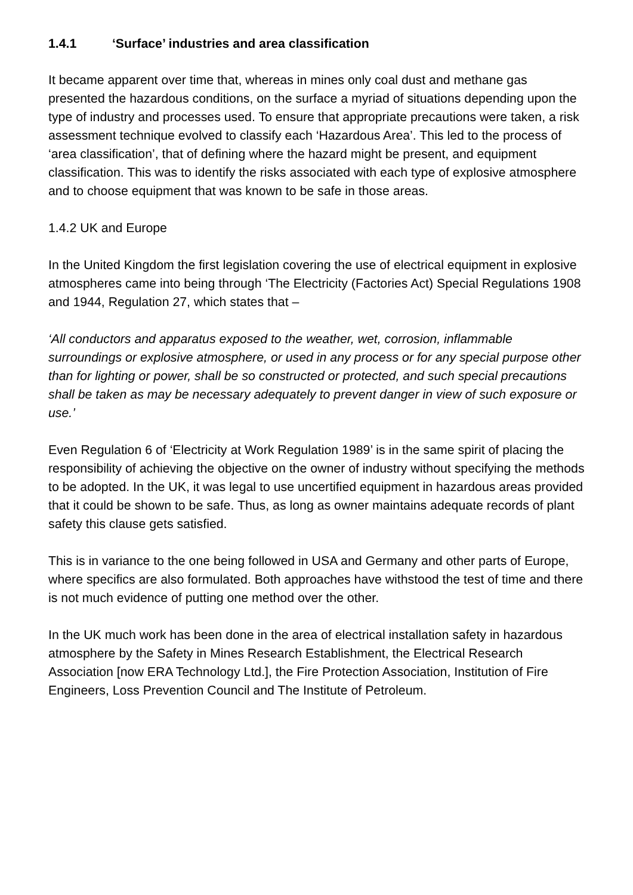1.4.1 ‘Surface’ industries and area classification
It became apparent over time that, whereas in mines only coal dust and methane gas presented the hazardous conditions, on the surface a myriad of situations depending upon the type of industry and processes used. To ensure that appropriate precautions were taken, a risk assessment technique evolved to classify each ‘Hazardous Area’. This led to the process of ‘area classification’, that of defining where the hazard might be present, and equipment classification. This was to identify the risks associated with each type of explosive atmosphere and to choose equipment that was known to be safe in those areas.
1.4.2 UK and Europe
In the United Kingdom the first legislation covering the use of electrical equipment in explosive atmospheres came into being through ‘The Electricity (Factories Act) Special Regulations 1908 and 1944, Regulation 27, which states that –
‘All conductors and apparatus exposed to the weather, wet, corrosion, inflammable surroundings or explosive atmosphere, or used in any process or for any special purpose other than for lighting or power, shall be so constructed or protected, and such special precautions shall be taken as may be necessary adequately to prevent danger in view of such exposure or use.’
Even Regulation 6 of ‘Electricity at Work Regulation 1989’ is in the same spirit of placing the responsibility of achieving the objective on the owner of industry without specifying the methods to be adopted. In the UK, it was legal to use uncertified equipment in hazardous areas provided that it could be shown to be safe. Thus, as long as owner maintains adequate records of plant safety this clause gets satisfied.
This is in variance to the one being followed in USA and Germany and other parts of Europe, where specifics are also formulated. Both approaches have withstood the test of time and there is not much evidence of putting one method over the other.
In the UK much work has been done in the area of electrical installation safety in hazardous atmosphere by the Safety in Mines Research Establishment, the Electrical Research Association [now ERA Technology Ltd.], the Fire Protection Association, Institution of Fire Engineers, Loss Prevention Council and The Institute of Petroleum.